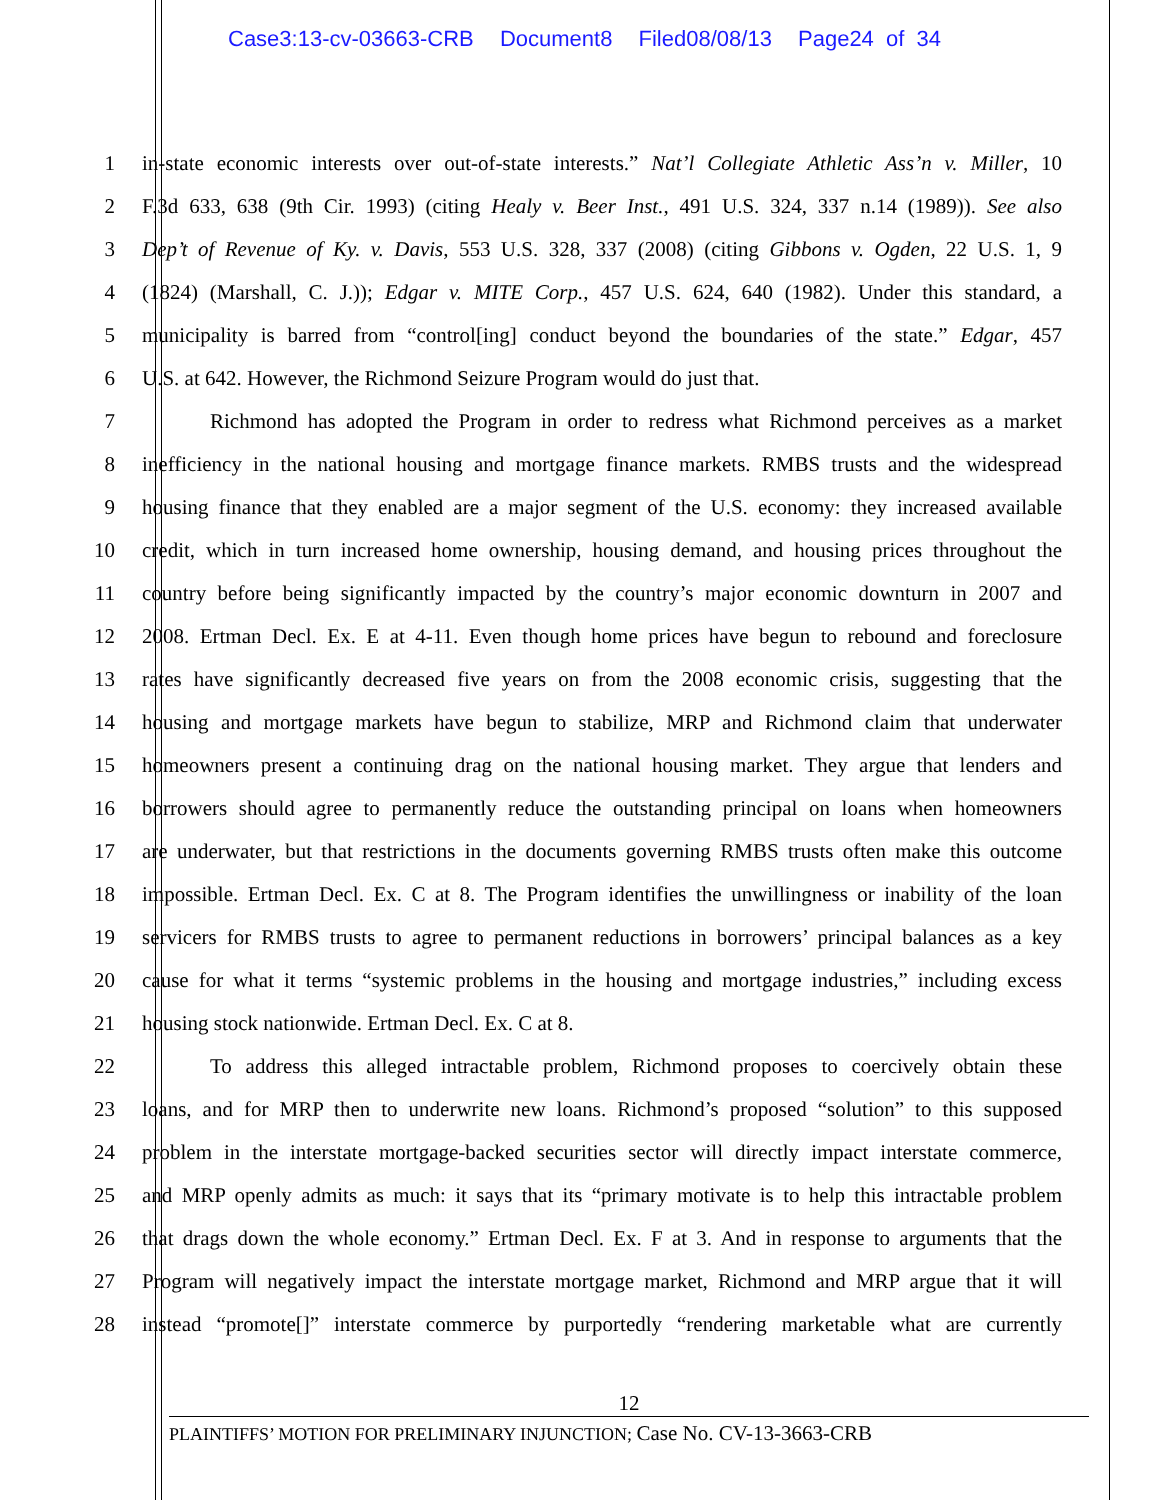Case3:13-cv-03663-CRB Document8 Filed08/08/13 Page24 of 34
1 in-state economic interests over out-of-state interests.” Nat’l Collegiate Athletic Ass’n v. Miller, 10
2 F.3d 633, 638 (9th Cir. 1993) (citing Healy v. Beer Inst., 491 U.S. 324, 337 n.14 (1989)). See also
3 Dep’t of Revenue of Ky. v. Davis, 553 U.S. 328, 337 (2008) (citing Gibbons v. Ogden, 22 U.S. 1, 9
4 (1824) (Marshall, C. J.)); Edgar v. MITE Corp., 457 U.S. 624, 640 (1982). Under this standard, a
5 municipality is barred from “control[ing] conduct beyond the boundaries of the state.” Edgar, 457
6 U.S. at 642. However, the Richmond Seizure Program would do just that.
7 Richmond has adopted the Program in order to redress what Richmond perceives as a market
8 inefficiency in the national housing and mortgage finance markets. RMBS trusts and the widespread
9 housing finance that they enabled are a major segment of the U.S. economy: they increased available
10 credit, which in turn increased home ownership, housing demand, and housing prices throughout the
11 country before being significantly impacted by the country’s major economic downturn in 2007 and
12 2008. Ertman Decl. Ex. E at 4-11. Even though home prices have begun to rebound and foreclosure
13 rates have significantly decreased five years on from the 2008 economic crisis, suggesting that the
14 housing and mortgage markets have begun to stabilize, MRP and Richmond claim that underwater
15 homeowners present a continuing drag on the national housing market. They argue that lenders and
16 borrowers should agree to permanently reduce the outstanding principal on loans when homeowners
17 are underwater, but that restrictions in the documents governing RMBS trusts often make this outcome
18 impossible. Ertman Decl. Ex. C at 8. The Program identifies the unwillingness or inability of the loan
19 servicers for RMBS trusts to agree to permanent reductions in borrowers’ principal balances as a key
20 cause for what it terms “systemic problems in the housing and mortgage industries,” including excess
21 housing stock nationwide. Ertman Decl. Ex. C at 8.
22 To address this alleged intractable problem, Richmond proposes to coercively obtain these
23 loans, and for MRP then to underwrite new loans. Richmond’s proposed “solution” to this supposed
24 problem in the interstate mortgage-backed securities sector will directly impact interstate commerce,
25 and MRP openly admits as much: it says that its “primary motivate is to help this intractable problem
26 that drags down the whole economy.” Ertman Decl. Ex. F at 3. And in response to arguments that the
27 Program will negatively impact the interstate mortgage market, Richmond and MRP argue that it will
28 instead “promote[]” interstate commerce by purportedly “rendering marketable what are currently
12
PLAINTIFFS’ MOTION FOR PRELIMINARY INJUNCTION; Case No. CV-13-3663-CRB